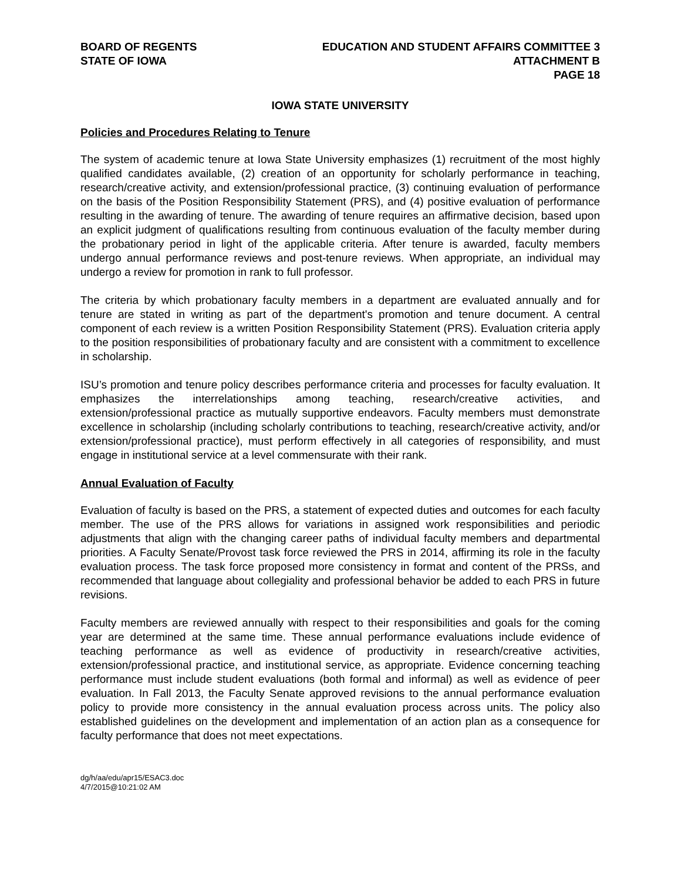BOARD OF REGENTS
STATE OF IOWA
EDUCATION AND STUDENT AFFAIRS COMMITTEE 3
ATTACHMENT B
PAGE 18
IOWA STATE UNIVERSITY
Policies and Procedures Relating to Tenure
The system of academic tenure at Iowa State University emphasizes (1) recruitment of the most highly qualified candidates available, (2) creation of an opportunity for scholarly performance in teaching, research/creative activity, and extension/professional practice, (3) continuing evaluation of performance on the basis of the Position Responsibility Statement (PRS), and (4) positive evaluation of performance resulting in the awarding of tenure. The awarding of tenure requires an affirmative decision, based upon an explicit judgment of qualifications resulting from continuous evaluation of the faculty member during the probationary period in light of the applicable criteria. After tenure is awarded, faculty members undergo annual performance reviews and post-tenure reviews. When appropriate, an individual may undergo a review for promotion in rank to full professor.
The criteria by which probationary faculty members in a department are evaluated annually and for tenure are stated in writing as part of the department's promotion and tenure document. A central component of each review is a written Position Responsibility Statement (PRS). Evaluation criteria apply to the position responsibilities of probationary faculty and are consistent with a commitment to excellence in scholarship.
ISU’s promotion and tenure policy describes performance criteria and processes for faculty evaluation. It emphasizes the interrelationships among teaching, research/creative activities, and extension/professional practice as mutually supportive endeavors. Faculty members must demonstrate excellence in scholarship (including scholarly contributions to teaching, research/creative activity, and/or extension/professional practice), must perform effectively in all categories of responsibility, and must engage in institutional service at a level commensurate with their rank.
Annual Evaluation of Faculty
Evaluation of faculty is based on the PRS, a statement of expected duties and outcomes for each faculty member. The use of the PRS allows for variations in assigned work responsibilities and periodic adjustments that align with the changing career paths of individual faculty members and departmental priorities. A Faculty Senate/Provost task force reviewed the PRS in 2014, affirming its role in the faculty evaluation process. The task force proposed more consistency in format and content of the PRSs, and recommended that language about collegiality and professional behavior be added to each PRS in future revisions.
Faculty members are reviewed annually with respect to their responsibilities and goals for the coming year are determined at the same time. These annual performance evaluations include evidence of teaching performance as well as evidence of productivity in research/creative activities, extension/professional practice, and institutional service, as appropriate. Evidence concerning teaching performance must include student evaluations (both formal and informal) as well as evidence of peer evaluation. In Fall 2013, the Faculty Senate approved revisions to the annual performance evaluation policy to provide more consistency in the annual evaluation process across units. The policy also established guidelines on the development and implementation of an action plan as a consequence for faculty performance that does not meet expectations.
dg/h/aa/edu/apr15/ESAC3.doc
4/7/2015@10:21:02 AM